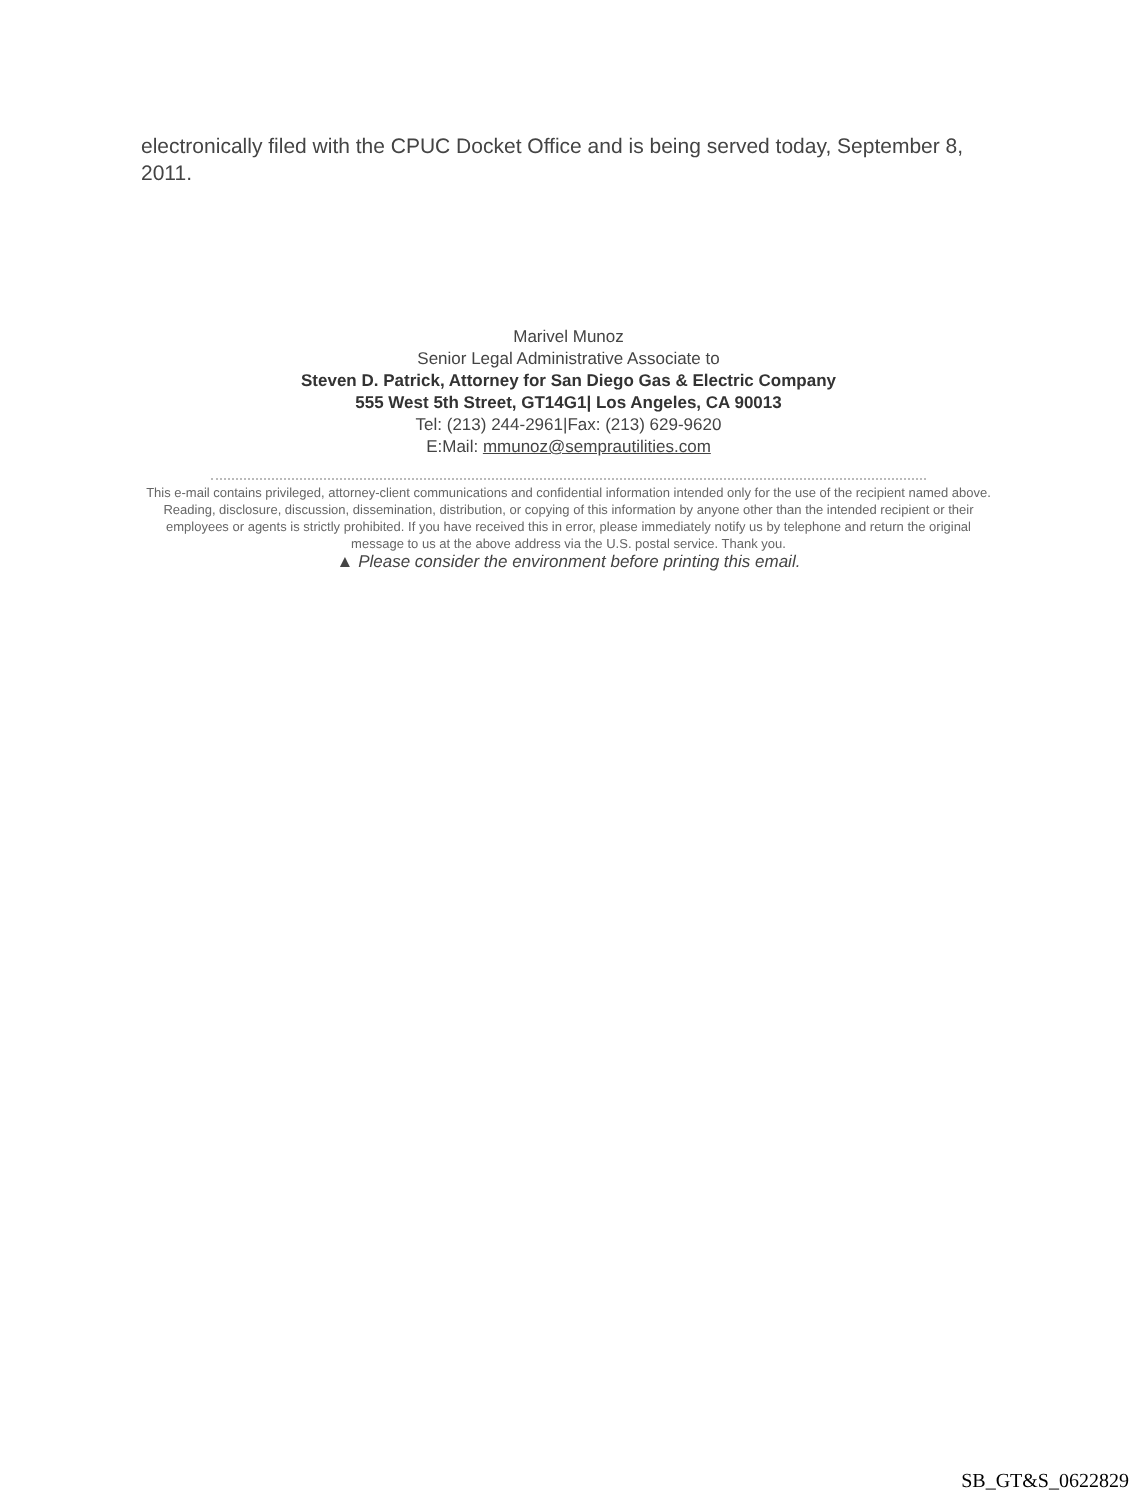electronically filed with the CPUC Docket Office and is being served today, September 8, 2011.
Marivel Munoz
Senior Legal Administrative Associate to
Steven D. Patrick, Attorney for San Diego Gas & Electric Company
555 West 5th Street, GT14G1| Los Angeles, CA 90013
Tel: (213) 244-2961|Fax: (213) 629-9620
E:Mail: mmunoz@semprautilities.com
This e-mail contains privileged, attorney-client communications and confidential information intended only for the use of the recipient named above. Reading, disclosure, discussion, dissemination, distribution, or copying of this information by anyone other than the intended recipient or their employees or agents is strictly prohibited. If you have received this in error, please immediately notify us by telephone and return the original message to us at the above address via the U.S. postal service. Thank you.
▲ Please consider the environment before printing this email.
SB_GT&S_0622829